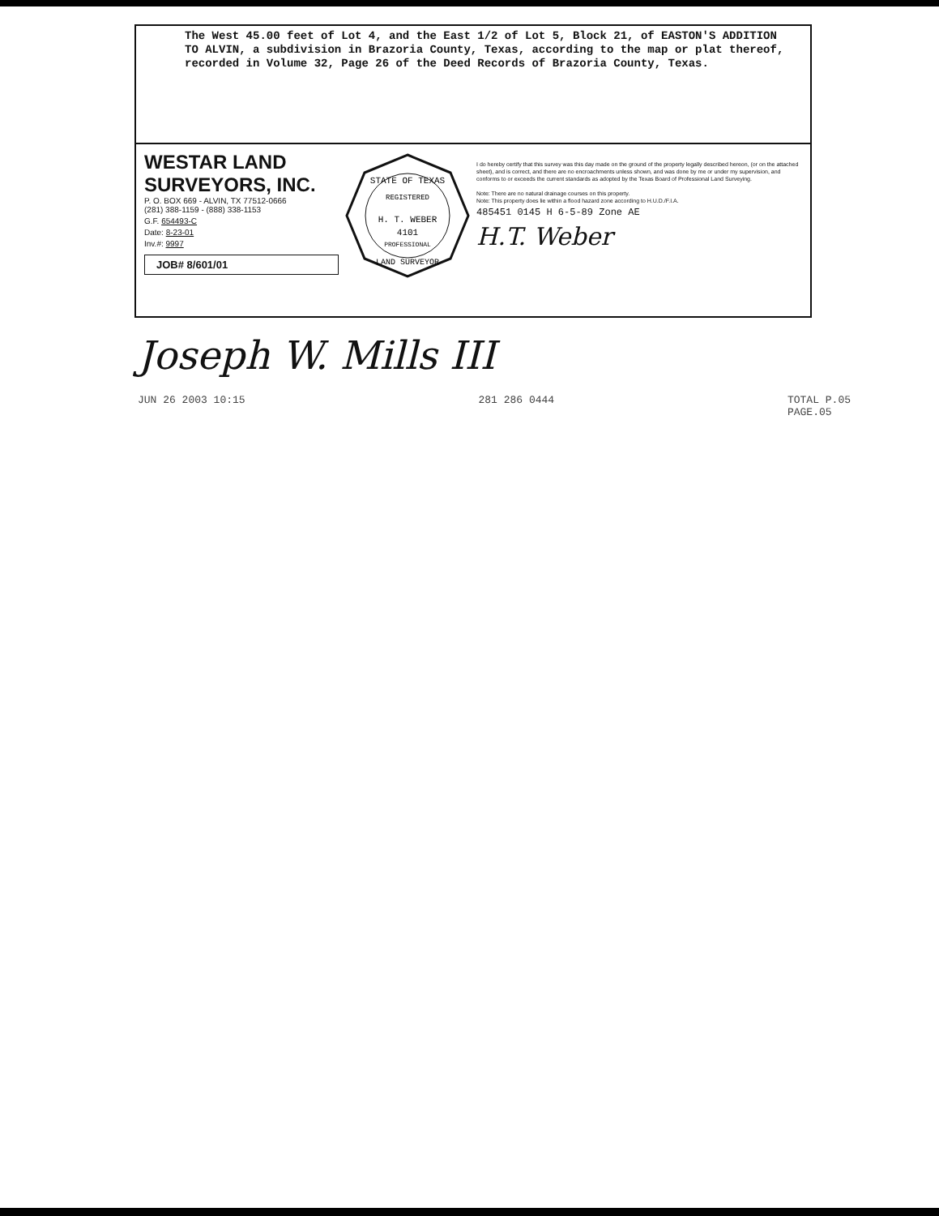The West 45.00 feet of Lot 4, and the East 1/2 of Lot 5, Block 21, of EASTON'S ADDITION TO ALVIN, a subdivision in Brazoria County, Texas, according to the map or plat thereof, recorded in Volume 32, Page 26 of the Deed Records of Brazoria County, Texas.
WESTAR LAND
SURVEYORS, INC.
P. O. BOX 669 - ALVIN, TX 77512-0666
(281) 388-1159 - (888) 338-1153
G.F. 654493-C
Date: 8-23-01
Inv.#: 9997
JOB# 8/601/01
STATE OF TEXAS
REGISTERED
H. T. WEBER
4101
PROFESSIONAL
LAND SURVEYOR
I do hereby certify that this survey was this day made on the ground of the property legally described hereon, (or on the attached sheet), and is correct, and there are no encroachments unless shown, and was done by me or under my supervision, and conforms to or exceeds the current standards as adopted by the Texas Board of Professional Land Surveying.
Note: There are no natural drainage courses on this property.
Note: This property does lie within a flood hazard zone according to H.U.D./F.I.A.
485451 0145 H 6-5-89 Zone AE
H.T. Weber
Joseph W. Mills III
JUN 26 2003 10:15 281 286 0444 TOTAL P.05
PAGE.05